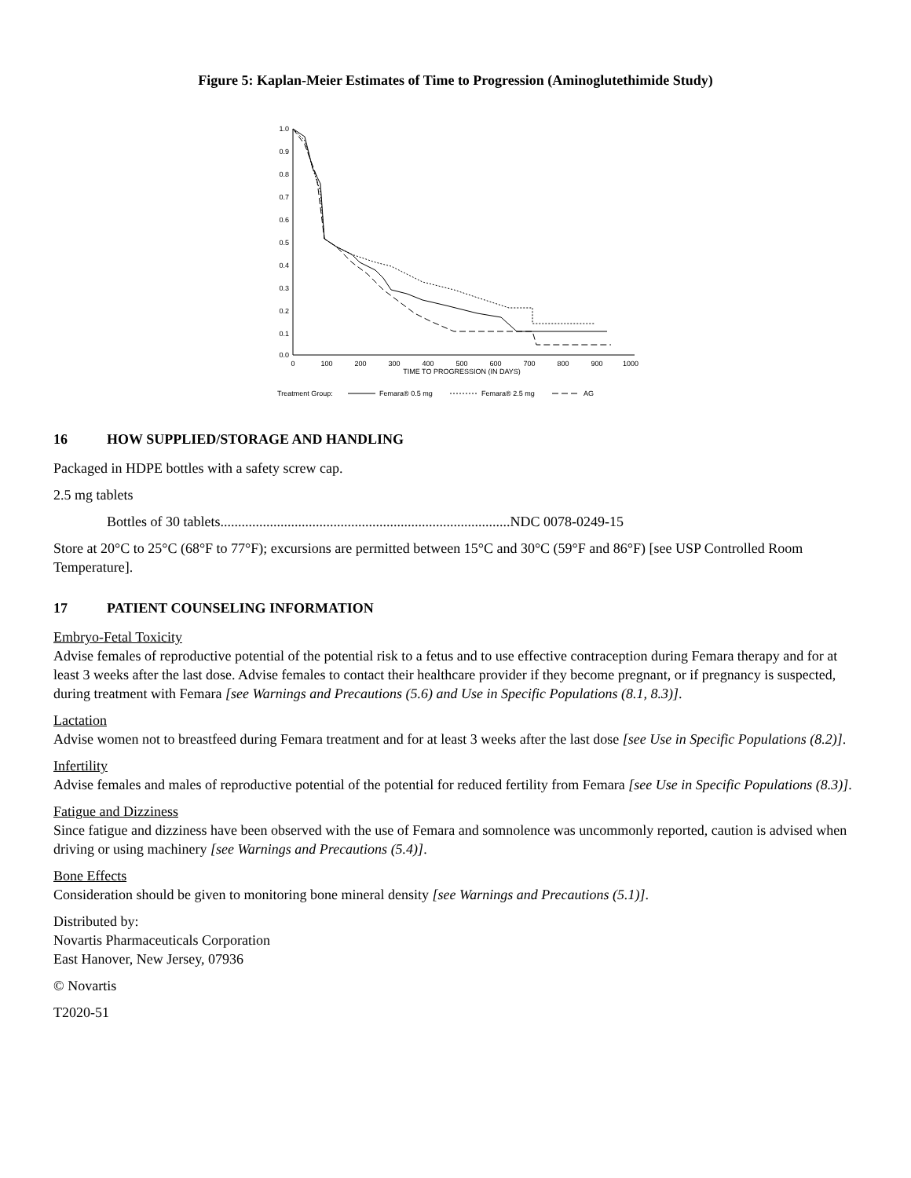Figure 5: Kaplan-Meier Estimates of Time to Progression (Aminoglutethimide Study)
1.0
0.9
0.8
0.7
0.6
0.5
0.4
0.3
0.2
0.1
0.0
0
100
200
300
400
500
600
700
800
900
1000
TIME TO PROGRESSION (IN DAYS)
Treatment Group:
Femara® 0.5 mg
Femara® 2.5 mg
AG
16 HOW SUPPLIED/STORAGE AND HANDLING
Packaged in HDPE bottles with a safety screw cap.
2.5 mg tablets
Bottles of 30 tablets..................................................................................NDC 0078-0249-15
Store at 20°C to 25°C (68°F to 77°F); excursions are permitted between 15°C and 30°C (59°F and 86°F) [see USP Controlled Room Temperature].
17 PATIENT COUNSELING INFORMATION
Embryo-Fetal Toxicity
Advise females of reproductive potential of the potential risk to a fetus and to use effective contraception during Femara therapy and for at least 3 weeks after the last dose. Advise females to contact their healthcare provider if they become pregnant, or if pregnancy is suspected, during treatment with Femara [see Warnings and Precautions (5.6) and Use in Specific Populations (8.1, 8.3)].
Lactation
Advise women not to breastfeed during Femara treatment and for at least 3 weeks after the last dose [see Use in Specific Populations (8.2)].
Infertility
Advise females and males of reproductive potential of the potential for reduced fertility from Femara [see Use in Specific Populations (8.3)].
Fatigue and Dizziness
Since fatigue and dizziness have been observed with the use of Femara and somnolence was uncommonly reported, caution is advised when driving or using machinery [see Warnings and Precautions (5.4)].
Bone Effects
Consideration should be given to monitoring bone mineral density [see Warnings and Precautions (5.1)].
Distributed by:
Novartis Pharmaceuticals Corporation
East Hanover, New Jersey, 07936
© Novartis
T2020-51